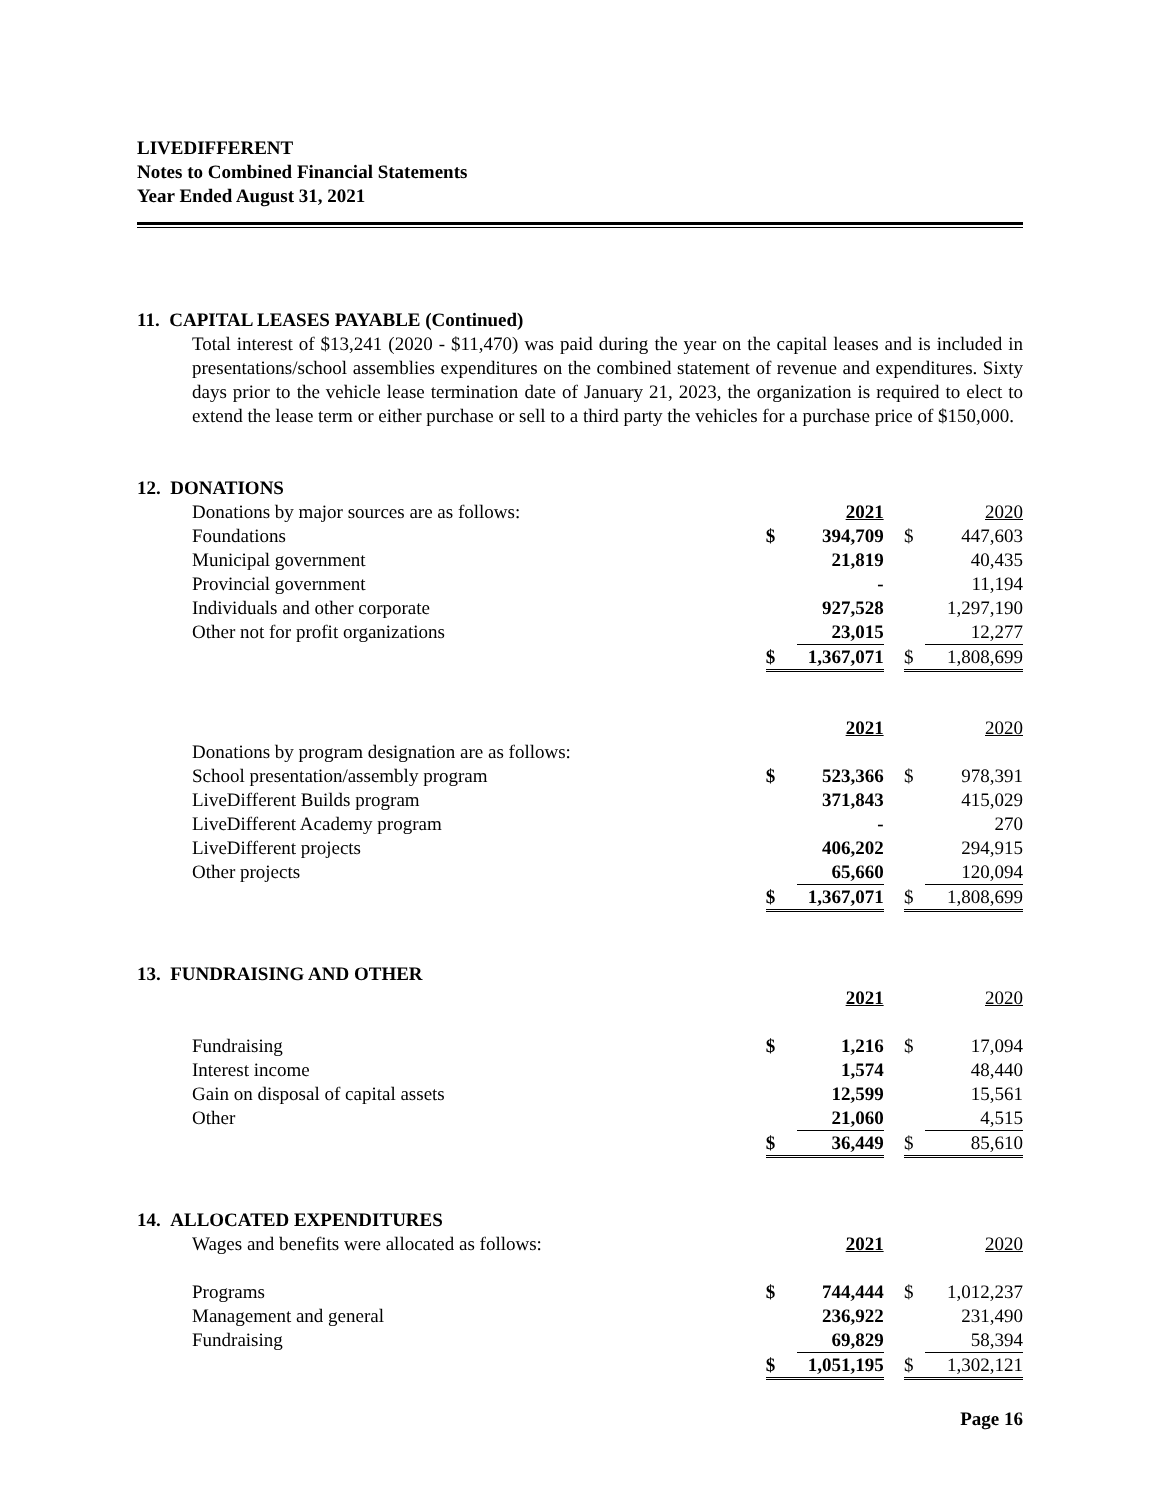LIVEDIFFERENT
Notes to Combined Financial Statements
Year Ended August 31, 2021
11. CAPITAL LEASES PAYABLE (Continued)
Total interest of $13,241 (2020 - $11,470) was paid during the year on the capital leases and is included in presentations/school assemblies expenditures on the combined statement of revenue and expenditures. Sixty days prior to the vehicle lease termination date of January 21, 2023, the organization is required to elect to extend the lease term or either purchase or sell to a third party the vehicles for a purchase price of $150,000.
12. DONATIONS
| Donations by major sources are as follows: | | 2021 | | | 2020 |
| Foundations | $ | 394,709 | | $ | 447,603 |
| Municipal government | | 21,819 | | | 40,435 |
| Provincial government | | - | | | 11,194 |
| Individuals and other corporate | | 927,528 | | | 1,297,190 |
| Other not for profit organizations | | 23,015 | | | 12,277 |
| | $ | 1,367,071 | | $ | 1,808,699 |
| | | 2021 | | | 2020 |
| Donations by program designation are as follows: | | | | | |
| School presentation/assembly program | $ | 523,366 | | $ | 978,391 |
| LiveDifferent Builds program | | 371,843 | | | 415,029 |
| LiveDifferent Academy program | | - | | | 270 |
| LiveDifferent projects | | 406,202 | | | 294,915 |
| Other projects | | 65,660 | | | 120,094 |
| | $ | 1,367,071 | | $ | 1,808,699 |
13. FUNDRAISING AND OTHER
| | | 2021 | | | 2020 |
| Fundraising | $ | 1,216 | | $ | 17,094 |
| Interest income | | 1,574 | | | 48,440 |
| Gain on disposal of capital assets | | 12,599 | | | 15,561 |
| Other | | 21,060 | | | 4,515 |
| | $ | 36,449 | | $ | 85,610 |
14. ALLOCATED EXPENDITURES
| Wages and benefits were allocated as follows: | | 2021 | | | 2020 |
| Programs | $ | 744,444 | | $ | 1,012,237 |
| Management and general | | 236,922 | | | 231,490 |
| Fundraising | | 69,829 | | | 58,394 |
| | $ | 1,051,195 | | $ | 1,302,121 |
Page 16